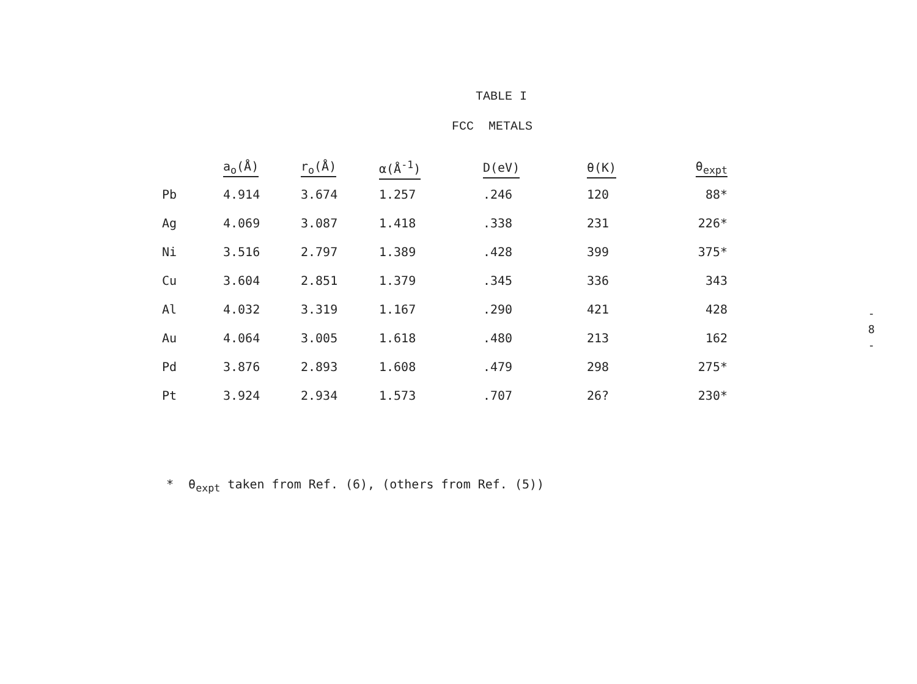TABLE I
FCC METALS
| | a<sub>o</sub>(Å) | r<sub>o</sub>(Å) | α(Å<sup>-1</sup>) | D(eV) | θ(K) | θ<sub>expt</sub> |
| --- | --- | --- | --- | --- | --- | --- |
| Pb | 4.914 | 3.674 | 1.257 | .246 | 120 | 88* |
| Ag | 4.069 | 3.087 | 1.418 | .338 | 231 | 226* |
| Ni | 3.516 | 2.797 | 1.389 | .428 | 399 | 375* |
| Cu | 3.604 | 2.851 | 1.379 | .345 | 336 | 343 |
| Al | 4.032 | 3.319 | 1.167 | .290 | 421 | 428 |
| Au | 4.064 | 3.005 | 1.618 | .480 | 213 | 162 |
| Pd | 3.876 | 2.893 | 1.608 | .479 | 298 | 275* |
| Pt | 3.924 | 2.934 | 1.573 | .707 | 26? | 230* |
* θ<sub>expt</sub> taken from Ref. (6), (others from Ref. (5))
-
8
-